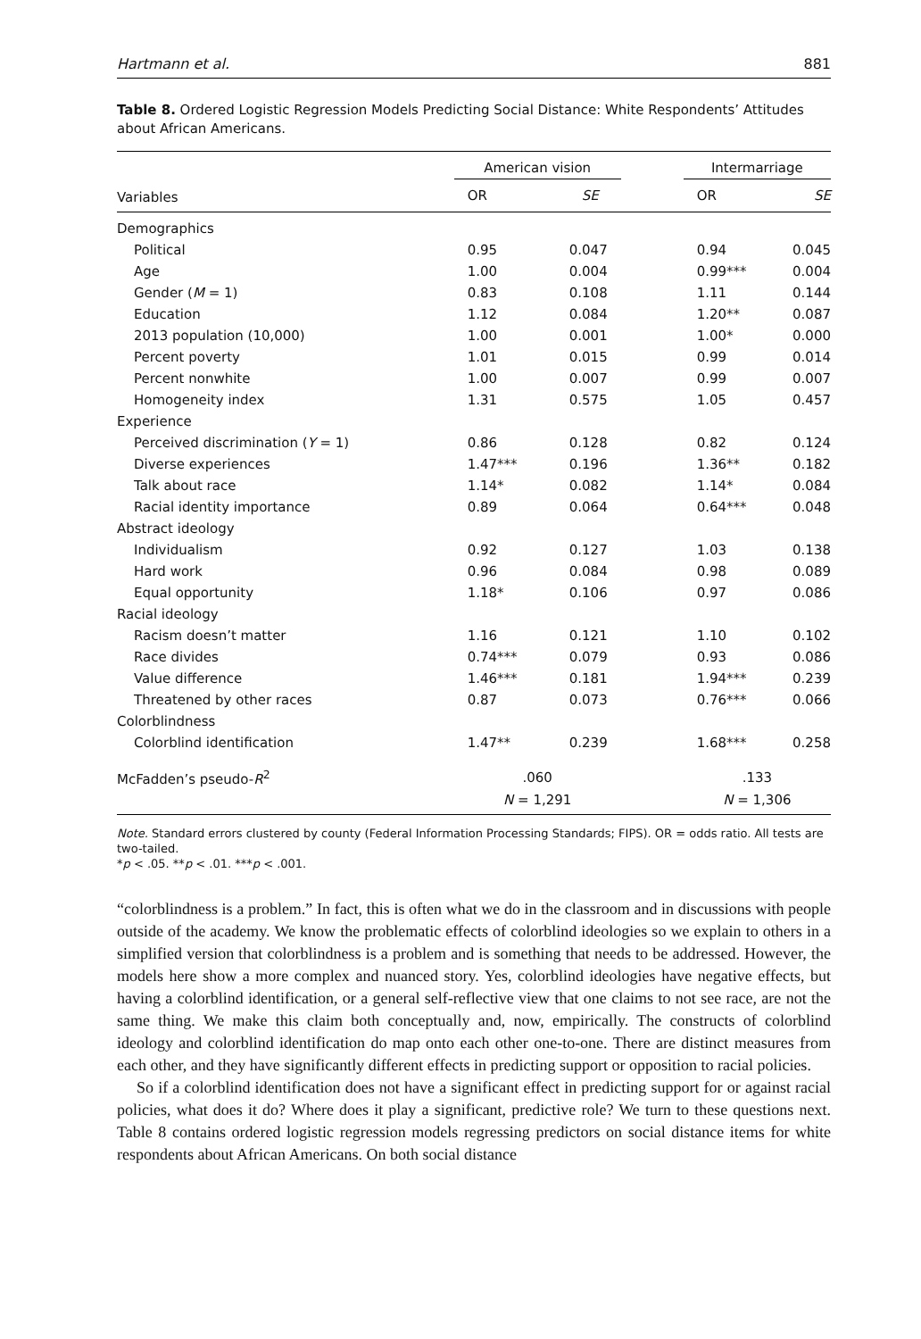Hartmann et al. 881
Table 8. Ordered Logistic Regression Models Predicting Social Distance: White Respondents’ Attitudes about African Americans.
| | American vision | | | Intermarriage | |
| --- | --- | --- | --- | --- | --- |
| Variables | OR | SE | | OR | SE |
| Demographics | | | | | |
| Political | 0.95 | 0.047 | | 0.94 | 0.045 |
| Age | 1.00 | 0.004 | | 0.99*** | 0.004 |
| Gender ( M = 1) | 0.83 | 0.108 | | 1.11 | 0.144 |
| Education | 1.12 | 0.084 | | 1.20** | 0.087 |
| 2013 population (10,000) | 1.00 | 0.001 | | 1.00* | 0.000 |
| Percent poverty | 1.01 | 0.015 | | 0.99 | 0.014 |
| Percent nonwhite | 1.00 | 0.007 | | 0.99 | 0.007 |
| Homogeneity index | 1.31 | 0.575 | | 1.05 | 0.457 |
| Experience | | | | | |
| Perceived discrimination ( Y = 1) | 0.86 | 0.128 | | 0.82 | 0.124 |
| Diverse experiences | 1.47*** | 0.196 | | 1.36** | 0.182 |
| Talk about race | 1.14* | 0.082 | | 1.14* | 0.084 |
| Racial identity importance | 0.89 | 0.064 | | 0.64*** | 0.048 |
| Abstract ideology | | | | | |
| Individualism | 0.92 | 0.127 | | 1.03 | 0.138 |
| Hard work | 0.96 | 0.084 | | 0.98 | 0.089 |
| Equal opportunity | 1.18* | 0.106 | | 0.97 | 0.086 |
| Racial ideology | | | | | |
| Racism doesn’t matter | 1.16 | 0.121 | | 1.10 | 0.102 |
| Race divides | 0.74*** | 0.079 | | 0.93 | 0.086 |
| Value difference | 1.46*** | 0.181 | | 1.94*** | 0.239 |
| Threatened by other races | 0.87 | 0.073 | | 0.76*** | 0.066 |
| Colorblindness | | | | | |
| Colorblind identification | 1.47** | 0.239 | | 1.68*** | 0.258 |
| McFadden’s pseudo- R<sup>2</sup> | .060 | | | .133 | |
| | N = 1,291 | | | N = 1,306 | |
Note. Standard errors clustered by county (Federal Information Processing Standards; FIPS). OR = odds ratio. All tests are two-tailed.
*p < .05. **p < .01. ***p < .001.
“colorblindness is a problem.” In fact, this is often what we do in the classroom and in discussions with people outside of the academy. We know the problematic effects of colorblind ideologies so we explain to others in a simplified version that colorblindness is a problem and is something that needs to be addressed. However, the models here show a more complex and nuanced story. Yes, colorblind ideologies have negative effects, but having a colorblind identification, or a general self-reflective view that one claims to not see race, are not the same thing. We make this claim both conceptually and, now, empirically. The constructs of colorblind ideology and colorblind identification do map onto each other one-to-one. There are distinct measures from each other, and they have significantly different effects in predicting support or opposition to racial policies.
So if a colorblind identification does not have a significant effect in predicting support for or against racial policies, what does it do? Where does it play a significant, predictive role? We turn to these questions next. Table 8 contains ordered logistic regression models regressing predictors on social distance items for white respondents about African Americans. On both social distance